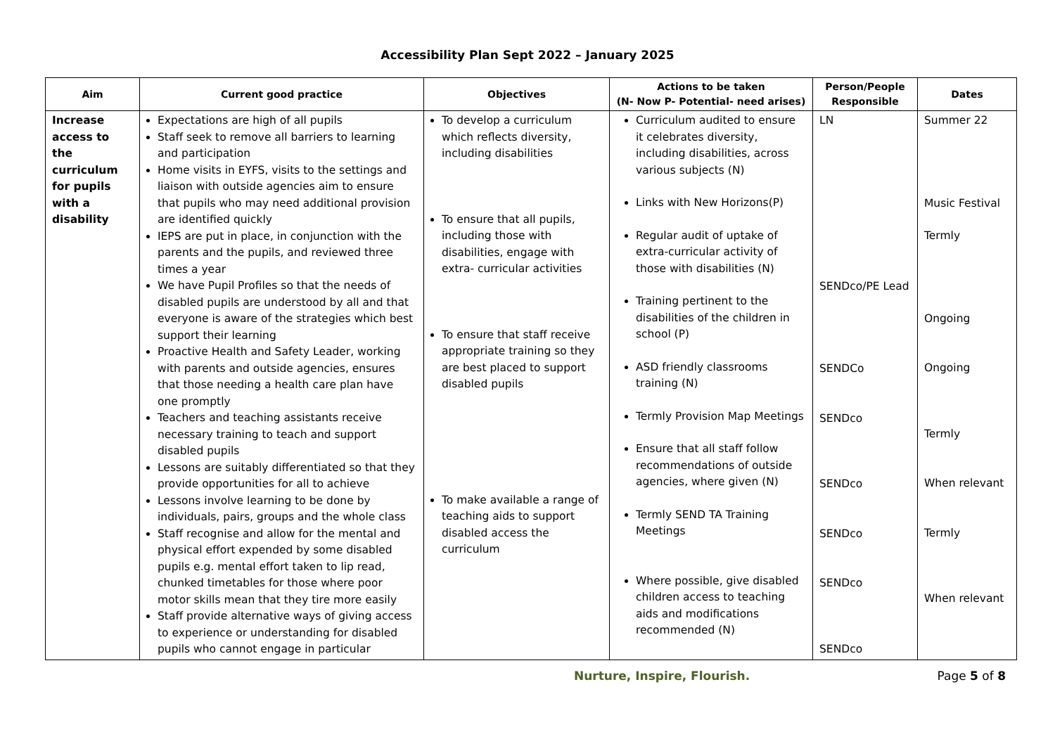Accessibility Plan Sept 2022 – January 2025
| Aim | Current good practice | Objectives | Actions to be taken (N- Now P- Potential- need arises) | Person/People Responsible | Dates |
| --- | --- | --- | --- | --- | --- |
| Increase access to the curriculum for pupils with a disability | Expectations are high of all pupils Staff seek to remove all barriers to learning and participation Home visits in EYFS, visits to the settings and liaison with outside agencies aim to ensure that pupils who may need additional provision are identified quickly IEPS are put in place, in conjunction with the parents and the pupils, and reviewed three times a year We have Pupil Profiles so that the needs of disabled pupils are understood by all and that everyone is aware of the strategies which best support their learning Proactive Health and Safety Leader, working with parents and outside agencies, ensures that those needing a health care plan have one promptly Teachers and teaching assistants receive necessary training to teach and support disabled pupils Lessons are suitably differentiated so that they provide opportunities for all to achieve Lessons involve learning to be done by individuals, pairs, groups and the whole class Staff recognise and allow for the mental and physical effort expended by some disabled pupils e.g. mental effort taken to lip read, chunked timetables for those where poor motor skills mean that they tire more easily Staff provide alternative ways of giving access to experience or understanding for disabled pupils who cannot engage in particular | To develop a curriculum which reflects diversity, including disabilities To ensure that all pupils, including those with disabilities, engage with extra- curricular activities To ensure that staff receive appropriate training so they are best placed to support disabled pupils To make available a range of teaching aids to support disabled access the curriculum | Curriculum audited to ensure it celebrates diversity, including disabilities, across various subjects (N) Links with New Horizons(P) Regular audit of uptake of extra-curricular activity of those with disabilities (N) Training pertinent to the disabilities of the children in school (P) ASD friendly classrooms training (N) Termly Provision Map Meetings Ensure that all staff follow recommendations of outside agencies, where given (N) Termly SEND TA Training Meetings Where possible, give disabled children access to teaching aids and modifications recommended (N) | LN SENDco/PE Lead SENDCo SENDco SENDco SENDco SENDco SENDco | Summer 22 Music Festival Termly Ongoing Ongoing Termly When relevant Termly When relevant |
Nurture, Inspire, Flourish. Page 5 of 8